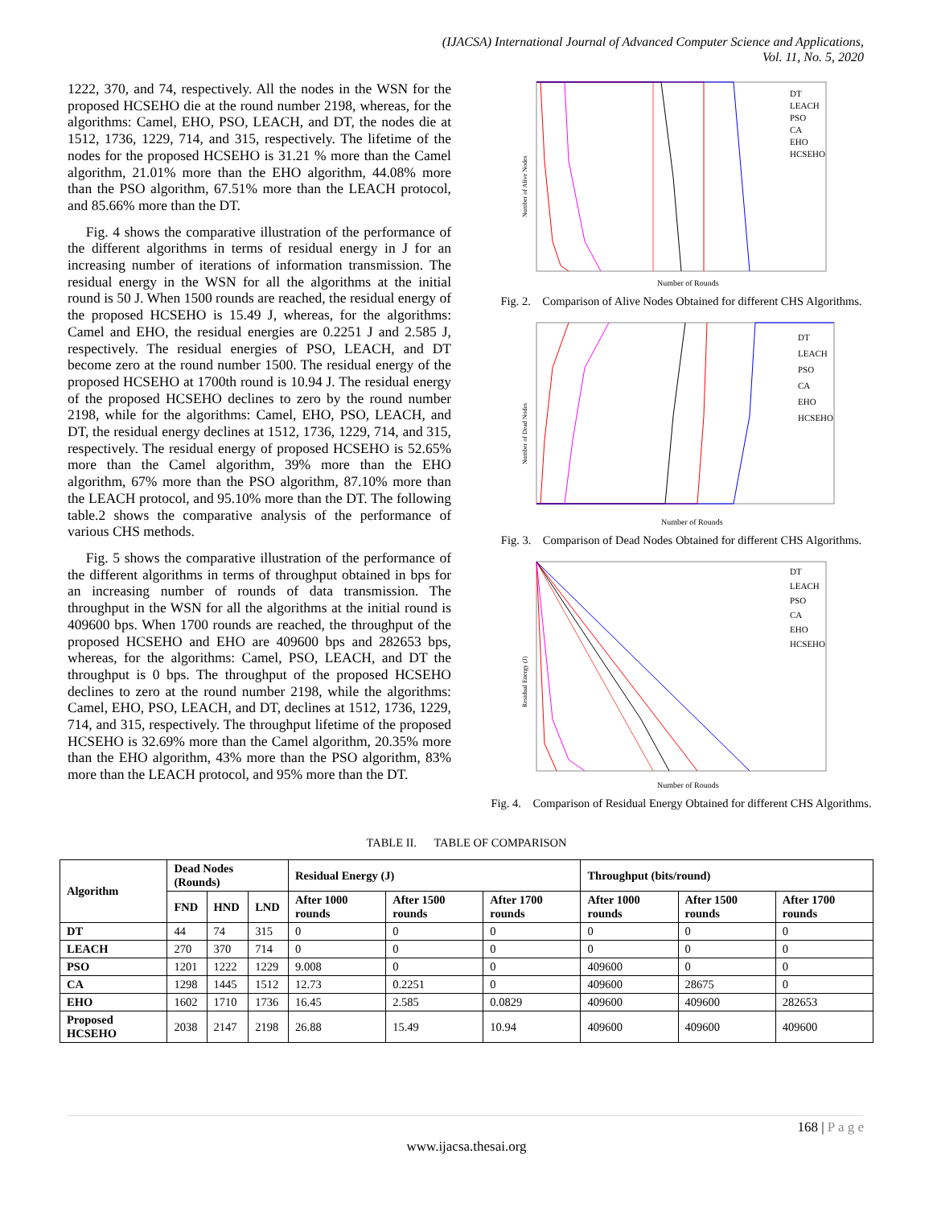(IJACSA) International Journal of Advanced Computer Science and Applications,
Vol. 11, No. 5, 2020
1222, 370, and 74, respectively. All the nodes in the WSN for the proposed HCSEHO die at the round number 2198, whereas, for the algorithms: Camel, EHO, PSO, LEACH, and DT, the nodes die at 1512, 1736, 1229, 714, and 315, respectively. The lifetime of the nodes for the proposed HCSEHO is 31.21 % more than the Camel algorithm, 21.01% more than the EHO algorithm, 44.08% more than the PSO algorithm, 67.51% more than the LEACH protocol, and 85.66% more than the DT.
Fig. 4 shows the comparative illustration of the performance of the different algorithms in terms of residual energy in J for an increasing number of iterations of information transmission. The residual energy in the WSN for all the algorithms at the initial round is 50 J. When 1500 rounds are reached, the residual energy of the proposed HCSEHO is 15.49 J, whereas, for the algorithms: Camel and EHO, the residual energies are 0.2251 J and 2.585 J, respectively. The residual energies of PSO, LEACH, and DT become zero at the round number 1500. The residual energy of the proposed HCSEHO at 1700th round is 10.94 J. The residual energy of the proposed HCSEHO declines to zero by the round number 2198, while for the algorithms: Camel, EHO, PSO, LEACH, and DT, the residual energy declines at 1512, 1736, 1229, 714, and 315, respectively. The residual energy of proposed HCSEHO is 52.65% more than the Camel algorithm, 39% more than the EHO algorithm, 67% more than the PSO algorithm, 87.10% more than the LEACH protocol, and 95.10% more than the DT. The following table.2 shows the comparative analysis of the performance of various CHS methods.
Fig. 5 shows the comparative illustration of the performance of the different algorithms in terms of throughput obtained in bps for an increasing number of rounds of data transmission. The throughput in the WSN for all the algorithms at the initial round is 409600 bps. When 1700 rounds are reached, the throughput of the proposed HCSEHO and EHO are 409600 bps and 282653 bps, whereas, for the algorithms: Camel, PSO, LEACH, and DT the throughput is 0 bps. The throughput of the proposed HCSEHO declines to zero at the round number 2198, while the algorithms: Camel, EHO, PSO, LEACH, and DT, declines at 1512, 1736, 1229, 714, and 315, respectively. The throughput lifetime of the proposed HCSEHO is 32.69% more than the Camel algorithm, 20.35% more than the EHO algorithm, 43% more than the PSO algorithm, 83% more than the LEACH protocol, and 95% more than the DT.
DT
LEACH
PSO
CA
EHO
HCSEHO
Number of Rounds
Number of Alive Nodes
Fig. 2. Comparison of Alive Nodes Obtained for different CHS Algorithms.
DT
LEACH
PSO
CA
EHO
HCSEHO
Number of Rounds
Number of Dead Nodes
Fig. 3. Comparison of Dead Nodes Obtained for different CHS Algorithms.
DT
LEACH
PSO
CA
EHO
HCSEHO
Number of Rounds
Residual Energy (J)
Fig. 4. Comparison of Residual Energy Obtained for different CHS Algorithms.
TABLE II. TABLE OF COMPARISON
| Algorithm | Dead Nodes (Rounds) | | | Residual Energy (J) | | | Throughput (bits/round) | | |
| --- | --- | --- | --- | --- | --- | --- | --- | --- | --- |
| | FND | HND | LND | After 1000 rounds | After 1500 rounds | After 1700 rounds | After 1000 rounds | After 1500 rounds | After 1700 rounds |
| DT | 44 | 74 | 315 | 0 | 0 | 0 | 0 | 0 | 0 |
| LEACH | 270 | 370 | 714 | 0 | 0 | 0 | 0 | 0 | 0 |
| PSO | 1201 | 1222 | 1229 | 9.008 | 0 | 0 | 409600 | 0 | 0 |
| CA | 1298 | 1445 | 1512 | 12.73 | 0.2251 | 0 | 409600 | 28675 | 0 |
| EHO | 1602 | 1710 | 1736 | 16.45 | 2.585 | 0.0829 | 409600 | 409600 | 282653 |
| Proposed HCSEHO | 2038 | 2147 | 2198 | 26.88 | 15.49 | 10.94 | 409600 | 409600 | 409600 |
168 | P a g e
www.ijacsa.thesai.org